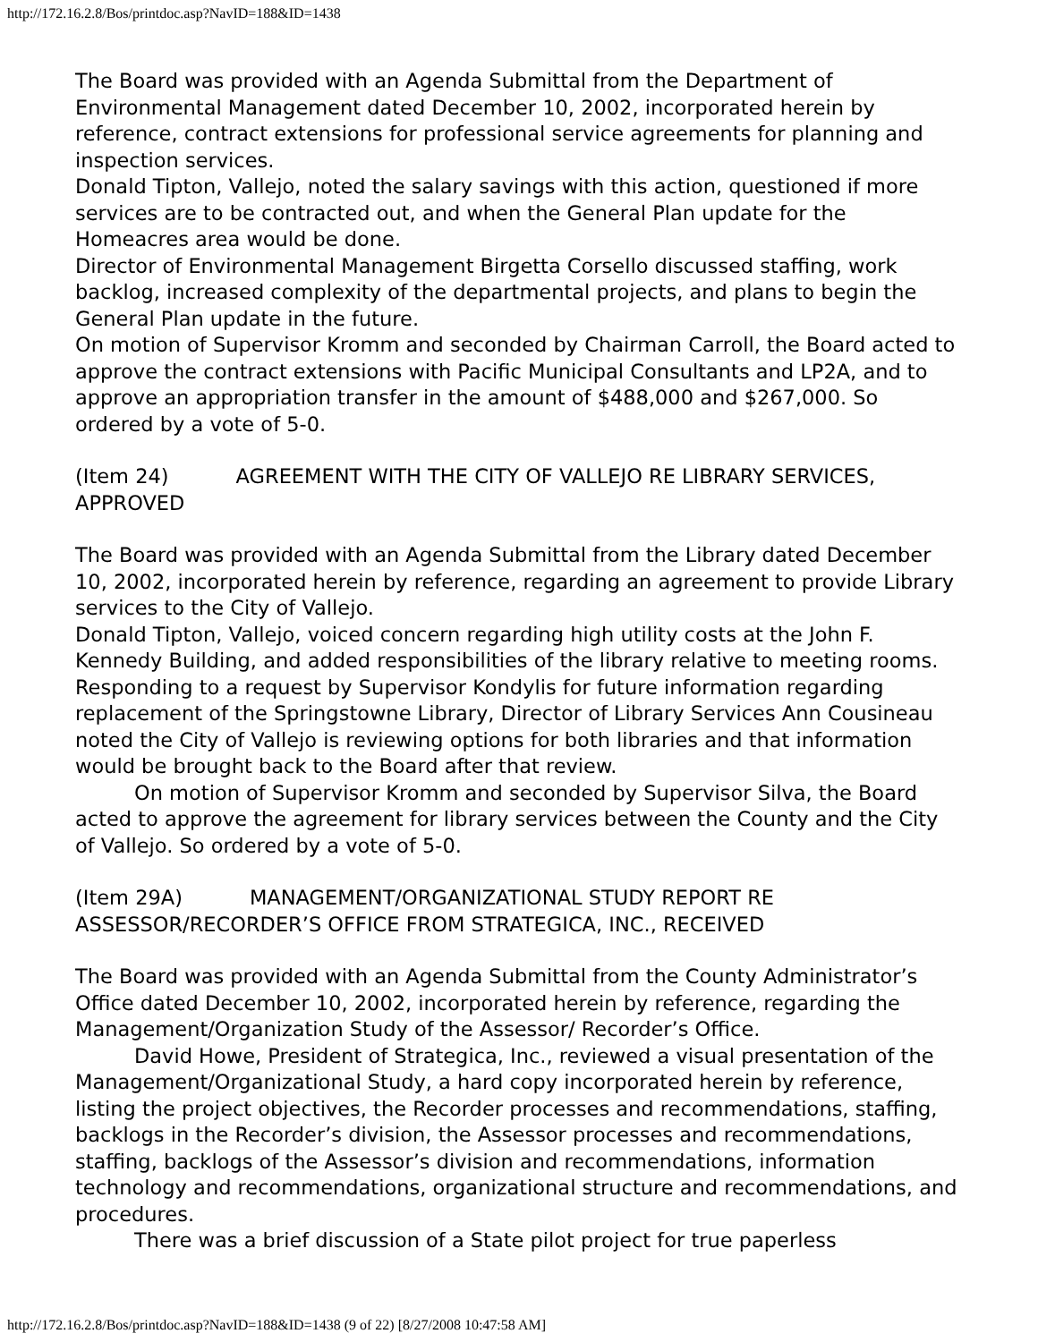http://172.16.2.8/Bos/printdoc.asp?NavID=188&ID=1438
The Board was provided with an Agenda Submittal from the Department of Environmental Management dated December 10, 2002, incorporated herein by reference, contract extensions for professional service agreements for planning and inspection services.
Donald Tipton, Vallejo, noted the salary savings with this action, questioned if more services are to be contracted out, and when the General Plan update for the Homeacres area would be done.
Director of Environmental Management Birgetta Corsello discussed staffing, work backlog, increased complexity of the departmental projects, and plans to begin the General Plan update in the future.
On motion of Supervisor Kromm and seconded by Chairman Carroll, the Board acted to approve the contract extensions with Pacific Municipal Consultants and LP2A, and to approve an appropriation transfer in the amount of $488,000 and $267,000. So ordered by a vote of 5-0.
(Item 24) AGREEMENT WITH THE CITY OF VALLEJO RE LIBRARY SERVICES, APPROVED
The Board was provided with an Agenda Submittal from the Library dated December 10, 2002, incorporated herein by reference, regarding an agreement to provide Library services to the City of Vallejo.
Donald Tipton, Vallejo, voiced concern regarding high utility costs at the John F. Kennedy Building, and added responsibilities of the library relative to meeting rooms.
Responding to a request by Supervisor Kondylis for future information regarding replacement of the Springstowne Library, Director of Library Services Ann Cousineau noted the City of Vallejo is reviewing options for both libraries and that information would be brought back to the Board after that review.
On motion of Supervisor Kromm and seconded by Supervisor Silva, the Board acted to approve the agreement for library services between the County and the City of Vallejo. So ordered by a vote of 5-0.
(Item 29A) MANAGEMENT/ORGANIZATIONAL STUDY REPORT RE ASSESSOR/RECORDER’S OFFICE FROM STRATEGICA, INC., RECEIVED
The Board was provided with an Agenda Submittal from the County Administrator’s Office dated December 10, 2002, incorporated herein by reference, regarding the Management/Organization Study of the Assessor/ Recorder’s Office.
David Howe, President of Strategica, Inc., reviewed a visual presentation of the Management/Organizational Study, a hard copy incorporated herein by reference, listing the project objectives, the Recorder processes and recommendations, staffing, backlogs in the Recorder’s division, the Assessor processes and recommendations, staffing, backlogs of the Assessor’s division and recommendations, information technology and recommendations, organizational structure and recommendations, and procedures.
There was a brief discussion of a State pilot project for true paperless
http://172.16.2.8/Bos/printdoc.asp?NavID=188&ID=1438 (9 of 22) [8/27/2008 10:47:58 AM]